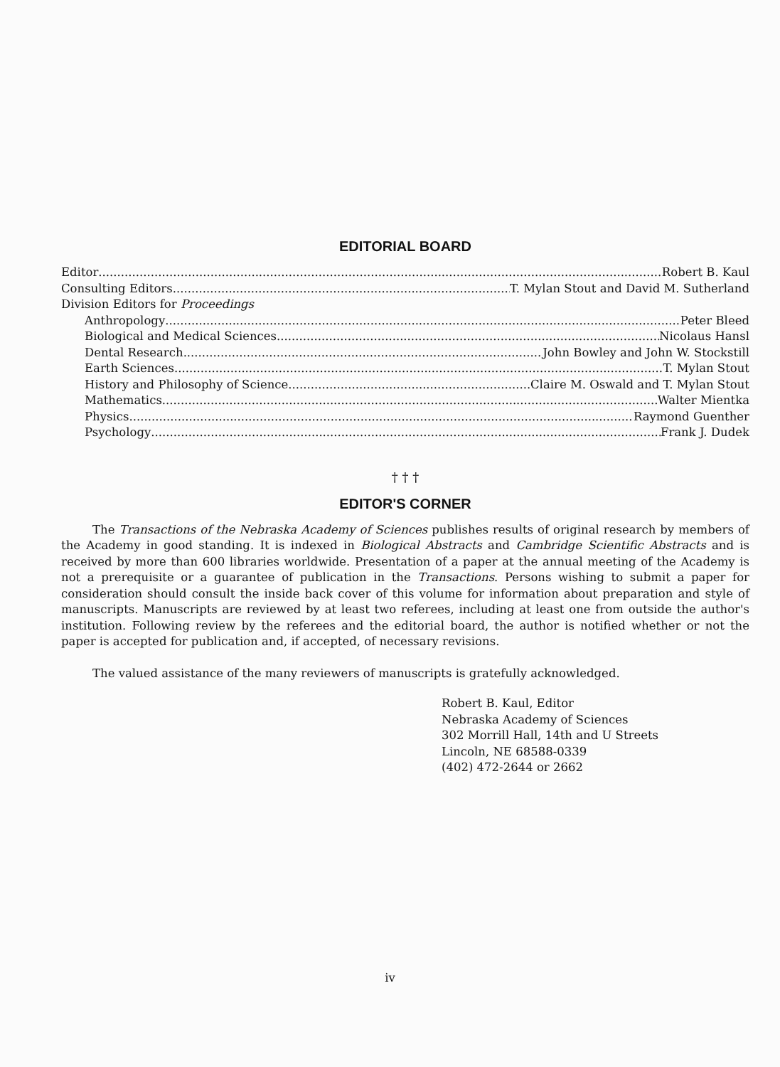EDITORIAL BOARD
Editor Robert B. Kaul
Consulting Editors T. Mylan Stout and David M. Sutherland
Division Editors for Proceedings
Anthropology Peter Bleed
Biological and Medical Sciences Nicolaus Hansl
Dental Research John Bowley and John W. Stockstill
Earth Sciences T. Mylan Stout
History and Philosophy of Science Claire M. Oswald and T. Mylan Stout
Mathematics Walter Mientka
Physics Raymond Guenther
Psychology Frank J. Dudek
† † †
EDITOR'S CORNER
The Transactions of the Nebraska Academy of Sciences publishes results of original research by members of the Academy in good standing. It is indexed in Biological Abstracts and Cambridge Scientific Abstracts and is received by more than 600 libraries worldwide. Presentation of a paper at the annual meeting of the Academy is not a prerequisite or a guarantee of publication in the Transactions. Persons wishing to submit a paper for consideration should consult the inside back cover of this volume for information about preparation and style of manuscripts. Manuscripts are reviewed by at least two referees, including at least one from outside the author's institution. Following review by the referees and the editorial board, the author is notified whether or not the paper is accepted for publication and, if accepted, of necessary revisions.
The valued assistance of the many reviewers of manuscripts is gratefully acknowledged.
Robert B. Kaul, Editor
Nebraska Academy of Sciences
302 Morrill Hall, 14th and U Streets
Lincoln, NE 68588-0339
(402) 472-2644 or 2662
iv